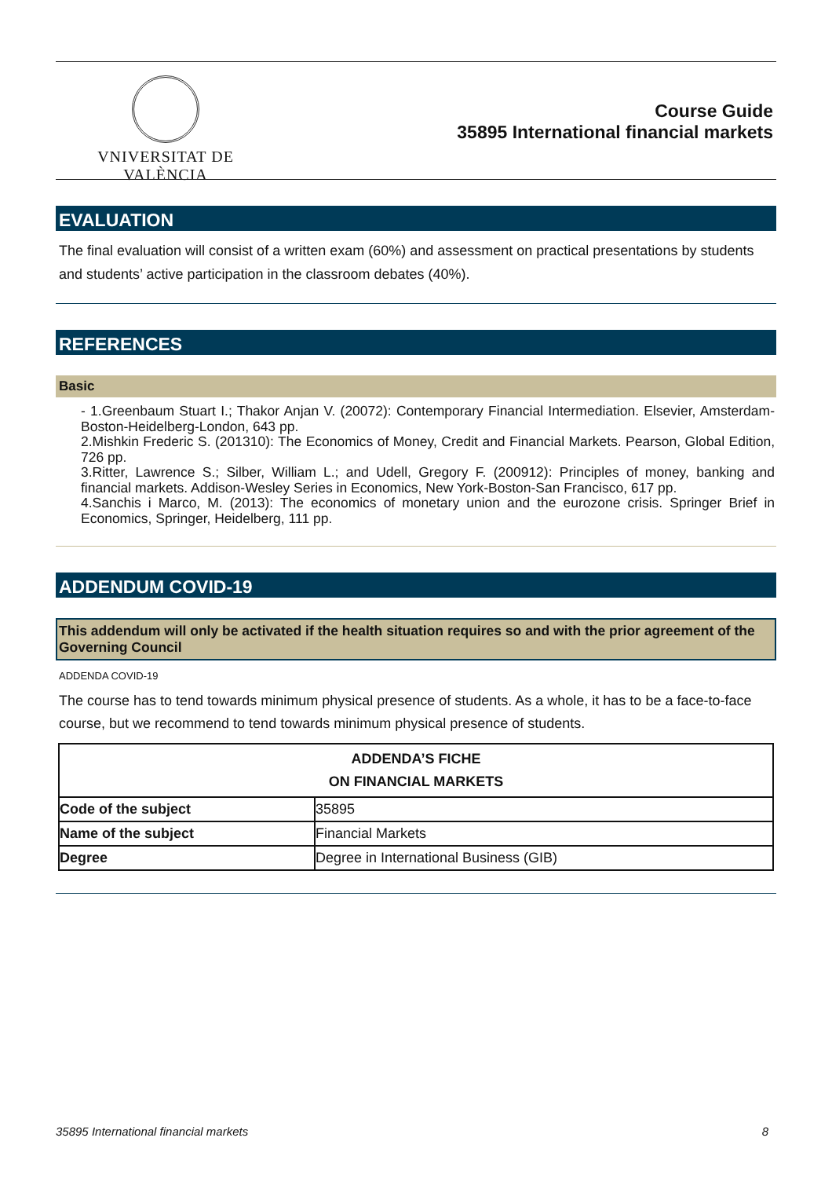VNIVERSITAT DE VALÈNCIA
Course Guide
35895 International financial markets
EVALUATION
The final evaluation will consist of a written exam (60%) and assessment on practical presentations by students and students’ active participation in the classroom debates (40%).
REFERENCES
Basic
- 1.Greenbaum Stuart I.; Thakor Anjan V. (20072): Contemporary Financial Intermediation. Elsevier, Amsterdam-Boston-Heidelberg-London, 643 pp.
2.Mishkin Frederic S. (201310): The Economics of Money, Credit and Financial Markets. Pearson, Global Edition, 726 pp.
3.Ritter, Lawrence S.; Silber, William L.; and Udell, Gregory F. (200912): Principles of money, banking and financial markets. Addison-Wesley Series in Economics, New York-Boston-San Francisco, 617 pp.
4.Sanchis i Marco, M. (2013): The economics of monetary union and the eurozone crisis. Springer Brief in Economics, Springer, Heidelberg, 111 pp.
ADDENDUM COVID-19
This addendum will only be activated if the health situation requires so and with the prior agreement of the Governing Council
ADDENDA COVID-19
The course has to tend towards minimum physical presence of students. As a whole, it has to be a face-to-face course, but we recommend to tend towards minimum physical presence of students.
| ADDENDA’S FICHE ON FINANCIAL MARKETS | |
| --- | --- |
| Code of the subject | 35895 |
| Name of the subject | Financial Markets |
| Degree | Degree in International Business (GIB) |
35895 International financial markets 8